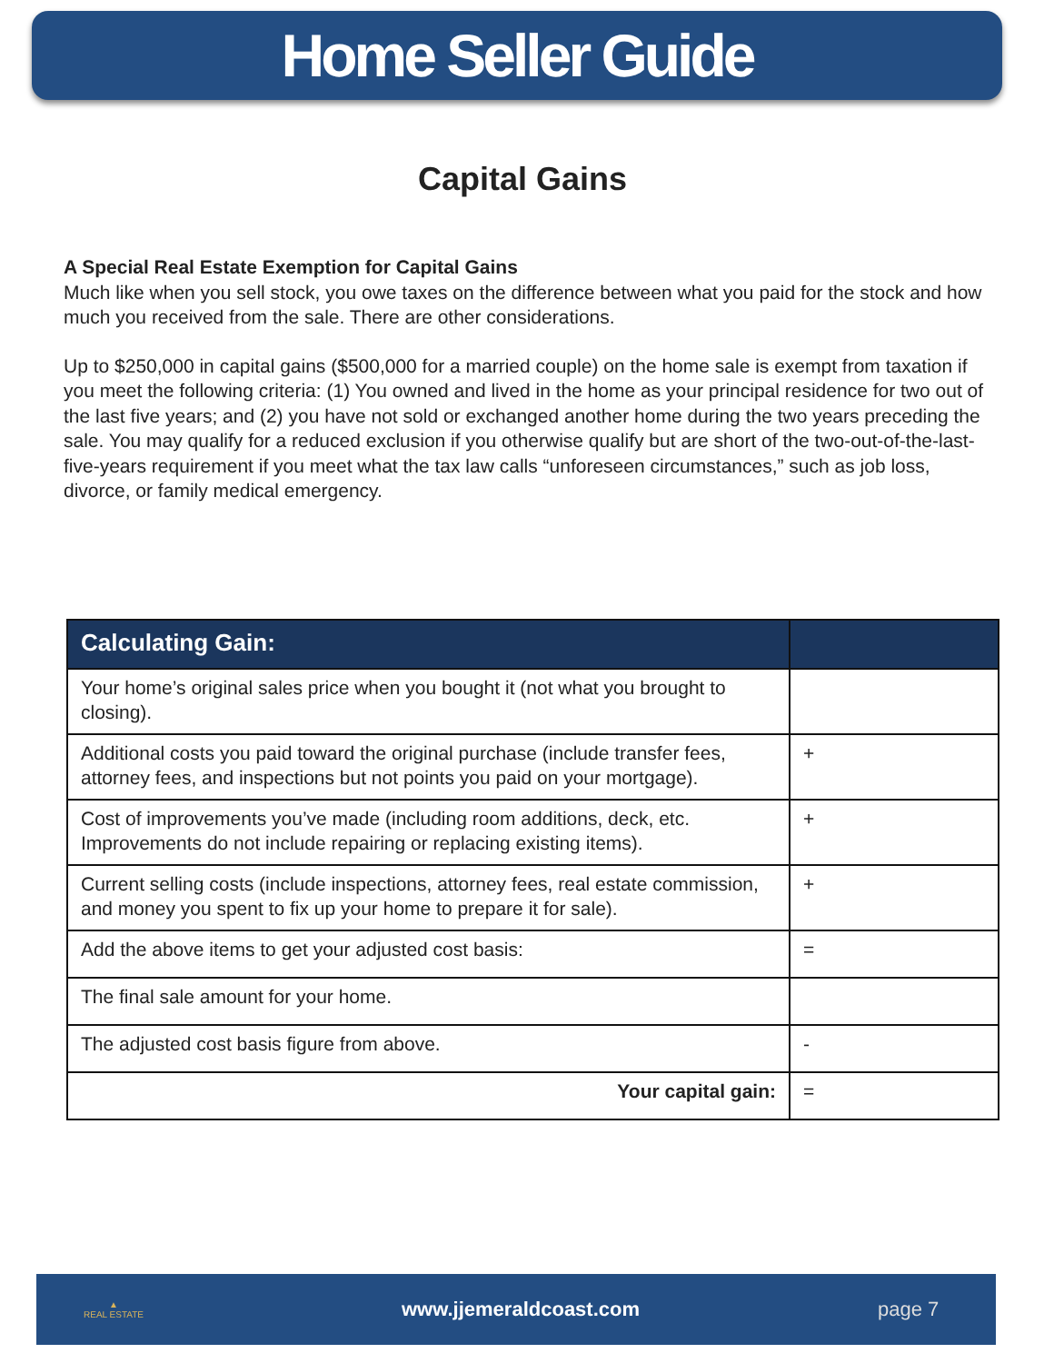Home Seller Guide
Capital Gains
A Special Real Estate Exemption for Capital Gains
Much like when you sell stock, you owe taxes on the difference between what you paid for the stock and how much you received from the sale. There are other considerations.
Up to $250,000 in capital gains ($500,000 for a married couple) on the home sale is exempt from taxation if you meet the following criteria: (1) You owned and lived in the home as your principal residence for two out of the last five years; and (2) you have not sold or exchanged another home during the two years preceding the sale. You may qualify for a reduced exclusion if you otherwise qualify but are short of the two-out-of-the-last-five-years requirement if you meet what the tax law calls “unforeseen circumstances,” such as job loss, divorce, or family medical emergency.
| Calculating Gain: | |
| --- | --- |
| Your home’s original sales price when you bought it (not what you brought to closing). | |
| Additional costs you paid toward the original purchase (include transfer fees, attorney fees, and inspections but not points you paid on your mortgage). | + |
| Cost of improvements you’ve made (including room additions, deck, etc. Improvements do not include repairing or replacing existing items). | + |
| Current selling costs (include inspections, attorney fees, real estate commission, and money you spent to fix up your home to prepare it for sale). | + |
| Add the above items to get your adjusted cost basis: | = |
| The final sale amount for your home. | |
| The adjusted cost basis figure from above. | - |
| Your capital gain: | = |
▲
REAL ESTATE
www.jjemeraldcoast.com page 7